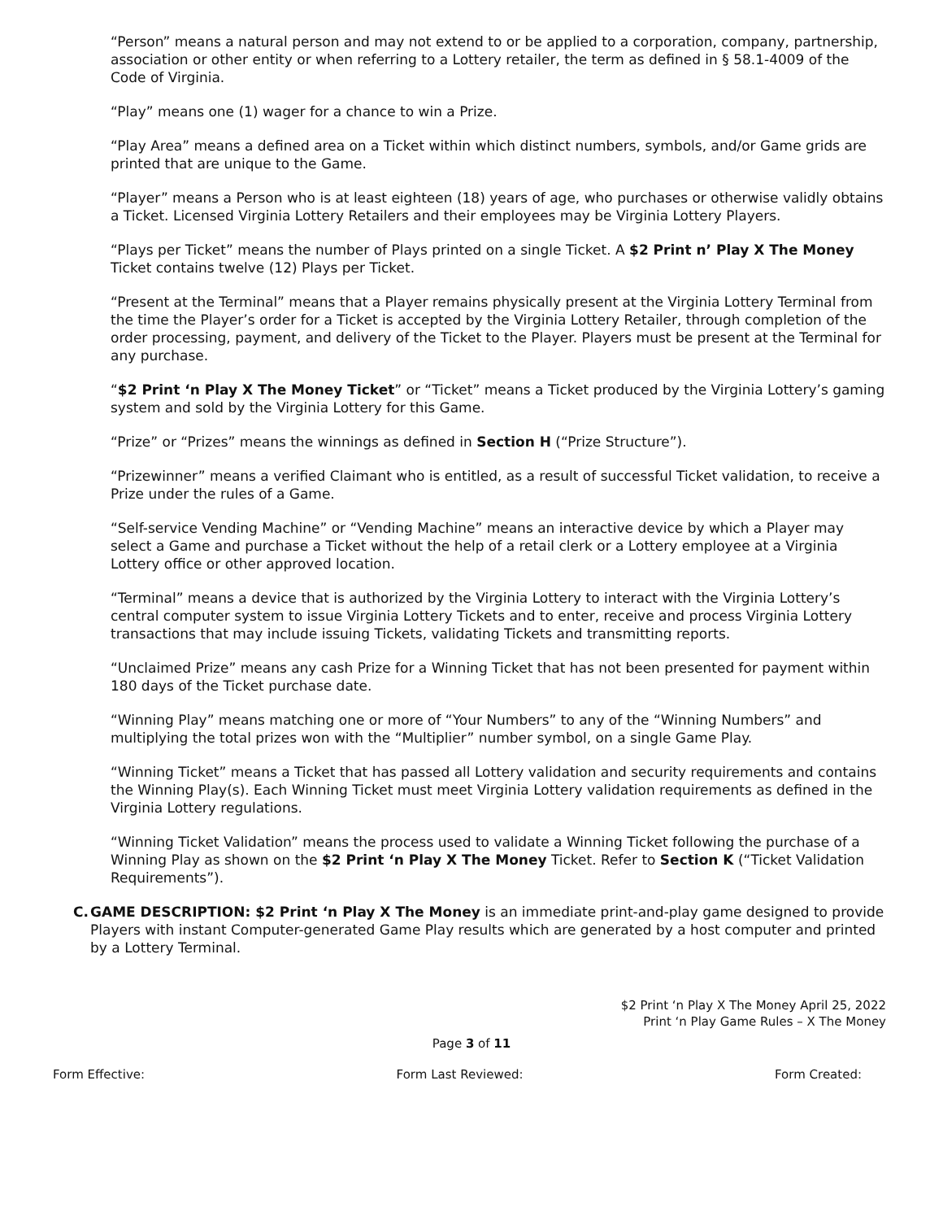“Person” means a natural person and may not extend to or be applied to a corporation, company, partnership, association or other entity or when referring to a Lottery retailer, the term as defined in § 58.1-4009 of the Code of Virginia.
“Play” means one (1) wager for a chance to win a Prize.
“Play Area” means a defined area on a Ticket within which distinct numbers, symbols, and/or Game grids are printed that are unique to the Game.
“Player” means a Person who is at least eighteen (18) years of age, who purchases or otherwise validly obtains a Ticket. Licensed Virginia Lottery Retailers and their employees may be Virginia Lottery Players.
“Plays per Ticket” means the number of Plays printed on a single Ticket. A $2 Print n’ Play X The Money Ticket contains twelve (12) Plays per Ticket.
“Present at the Terminal” means that a Player remains physically present at the Virginia Lottery Terminal from the time the Player’s order for a Ticket is accepted by the Virginia Lottery Retailer, through completion of the order processing, payment, and delivery of the Ticket to the Player. Players must be present at the Terminal for any purchase.
“$2 Print ‘n Play X The Money Ticket” or “Ticket” means a Ticket produced by the Virginia Lottery’s gaming system and sold by the Virginia Lottery for this Game.
“Prize” or “Prizes” means the winnings as defined in Section H (“Prize Structure”).
“Prizewinner” means a verified Claimant who is entitled, as a result of successful Ticket validation, to receive a Prize under the rules of a Game.
“Self-service Vending Machine” or “Vending Machine” means an interactive device by which a Player may select a Game and purchase a Ticket without the help of a retail clerk or a Lottery employee at a Virginia Lottery office or other approved location.
“Terminal” means a device that is authorized by the Virginia Lottery to interact with the Virginia Lottery’s central computer system to issue Virginia Lottery Tickets and to enter, receive and process Virginia Lottery transactions that may include issuing Tickets, validating Tickets and transmitting reports.
“Unclaimed Prize” means any cash Prize for a Winning Ticket that has not been presented for payment within 180 days of the Ticket purchase date.
“Winning Play” means matching one or more of “Your Numbers” to any of the “Winning Numbers” and multiplying the total prizes won with the “Multiplier” number symbol, on a single Game Play.
“Winning Ticket” means a Ticket that has passed all Lottery validation and security requirements and contains the Winning Play(s). Each Winning Ticket must meet Virginia Lottery validation requirements as defined in the Virginia Lottery regulations.
“Winning Ticket Validation” means the process used to validate a Winning Ticket following the purchase of a Winning Play as shown on the $2 Print ‘n Play X The Money Ticket. Refer to Section K (“Ticket Validation Requirements”).
C. GAME DESCRIPTION: $2 Print ‘n Play X The Money is an immediate print-and-play game designed to provide Players with instant Computer-generated Game Play results which are generated by a host computer and printed by a Lottery Terminal.
$2 Print ‘n Play X The Money April 25, 2022
Print ‘n Play Game Rules – X The Money
Page 3 of 11
Form Effective: Form Last Reviewed: Form Created: